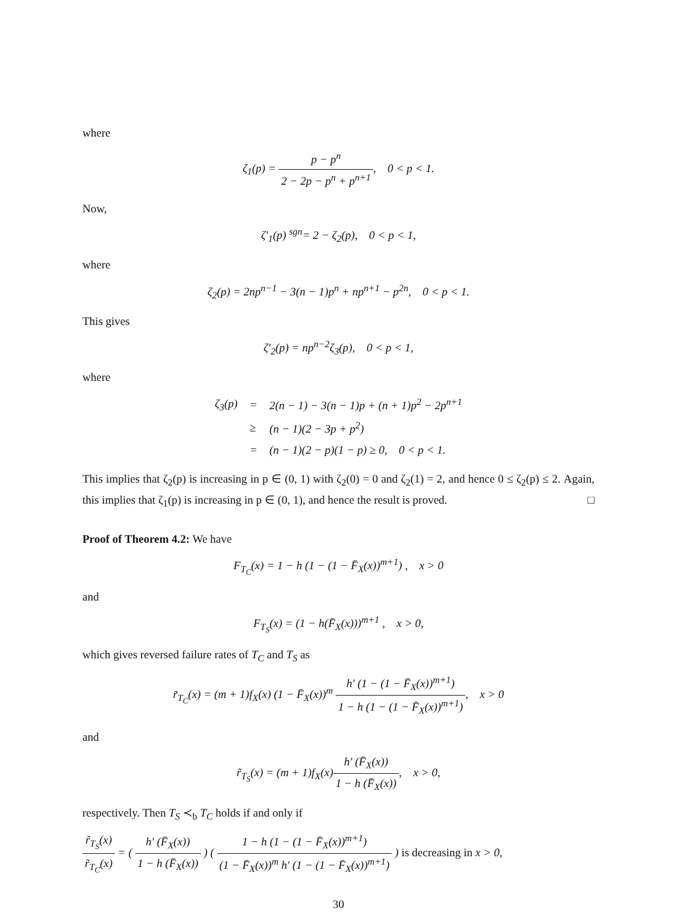where
ζ<sub>1</sub>(p) = p − p<sup>n</sup> 2 − 2p − p<sup>n</sup> + p<sup>n+1</sup>, 0 < p < 1.
Now,
ζ′<sub>1</sub>(p) <sup>sgn</sup>= 2 − ζ<sub>2</sub>(p), 0 < p < 1,
where
ζ<sub>2</sub>(p) = 2np<sup>n−1</sup> − 3(n − 1)p<sup>n</sup> + np<sup>n+1</sup> − p<sup>2n</sup>, 0 < p < 1.
This gives
ζ′<sub>2</sub>(p) = np<sup>n−2</sup>ζ<sub>3</sub>(p), 0 < p < 1,
where
| ζ<sub>3</sub>(p) | = | 2(n − 1) − 3(n − 1)p + (n + 1)p<sup>2</sup> − 2p<sup>n+1</sup> |
| | ≥ | (n − 1)(2 − 3p + p<sup>2</sup>) |
| | = | (n − 1)(2 − p)(1 − p) ≥ 0, 0 < p < 1. |
This implies that ζ<sub>2</sub>(p) is increasing in p ∈ (0, 1) with ζ<sub>2</sub>(0) = 0 and ζ<sub>2</sub>(1) = 2, and hence 0 ≤ ζ<sub>2</sub>(p) ≤ 2. Again, this implies that ζ<sub>1</sub>(p) is increasing in p ∈ (0, 1), and hence the result is proved. □
Proof of Theorem 4.2: We have
F<sub>T<sub>C</sub></sub>(x) = 1 − h (1 − (1 − F̄<sub>X</sub>(x))<sup>m+1</sup>) , x > 0
and
F<sub>T<sub>S</sub></sub>(x) = (1 − h(F̄<sub>X</sub>(x)))<sup>m+1</sup> , x > 0,
which gives reversed failure rates of T<sub>C</sub> and T<sub>S</sub> as
r̃<sub>T<sub>C</sub></sub>(x) = (m + 1)f<sub>X</sub>(x) (1 − F̄<sub>X</sub>(x))<sup>m</sup> h′ (1 − (1 − F̄<sub>X</sub>(x))<sup>m+1</sup>) 1 − h (1 − (1 − F̄<sub>X</sub>(x))<sup>m+1</sup>), x > 0
and
r̃<sub>T<sub>S</sub></sub>(x) = (m + 1)f<sub>X</sub>(x)h′ (F̄<sub>X</sub>(x)) 1 − h (F̄<sub>X</sub>(x)), x > 0,
respectively. Then T<sub>S</sub> ≺<sub>b</sub> T<sub>C</sub> holds if and only if
r̃<sub>T<sub>S</sub></sub>(x) r̃<sub>T<sub>C</sub></sub>(x) = ( h′ (F̄<sub>X</sub>(x)) 1 − h (F̄<sub>X</sub>(x)) ) ( 1 − h (1 − (1 − F̄<sub>X</sub>(x))<sup>m+1</sup>) (1 − F̄<sub>X</sub>(x))<sup>m</sup> h′ (1 − (1 − F̄<sub>X</sub>(x))<sup>m+1</sup>) ) is decreasing in x > 0,
30